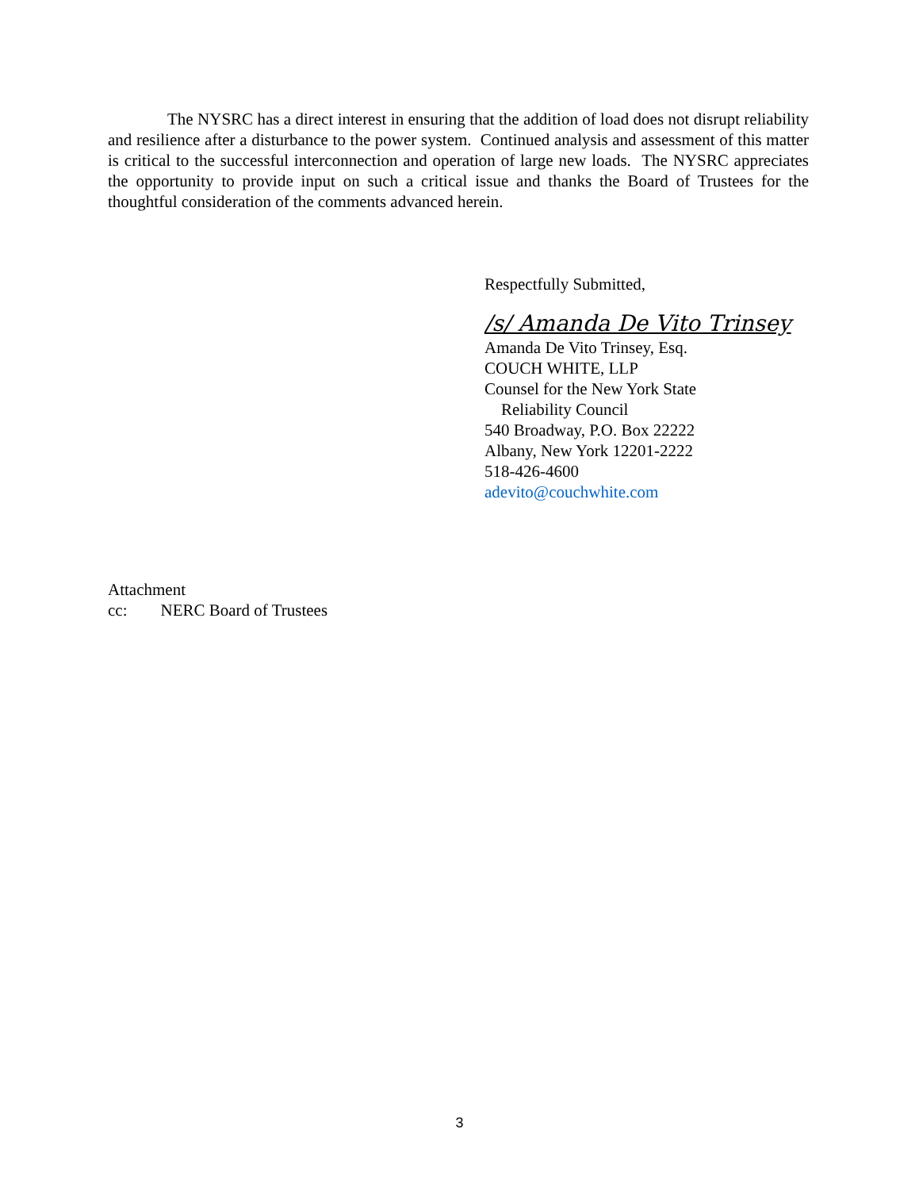The NYSRC has a direct interest in ensuring that the addition of load does not disrupt reliability and resilience after a disturbance to the power system. Continued analysis and assessment of this matter is critical to the successful interconnection and operation of large new loads. The NYSRC appreciates the opportunity to provide input on such a critical issue and thanks the Board of Trustees for the thoughtful consideration of the comments advanced herein.
Respectfully Submitted,
/s/ Amanda De Vito Trinsey
Amanda De Vito Trinsey, Esq.
COUCH WHITE, LLP
Counsel for the New York State
Reliability Council
540 Broadway, P.O. Box 22222
Albany, New York 12201-2222
518-426-4600
adevito@couchwhite.com
Attachment
cc: NERC Board of Trustees
3